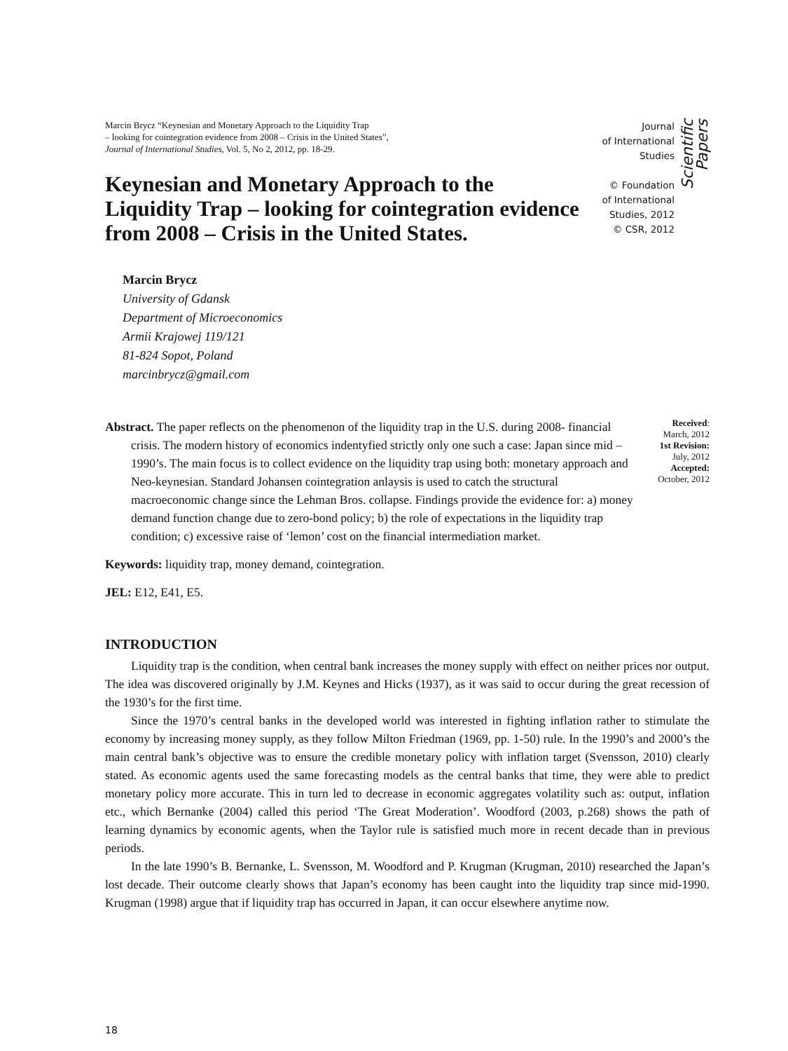Marcin Brycz “Keynesian and Monetary Approach to the Liquidity Trap
– looking for cointegration evidence from 2008 – Crisis in the United States”,
Journal of International Studies, Vol. 5, No 2, 2012, pp. 18-29.
Keynesian and Monetary Approach to the Liquidity Trap – looking for cointegration evidence from 2008 – Crisis in the United States.
Journal
of International
Studies
© Foundation
of International
Studies, 2012
© CSR, 2012
Scientific Papers
Marcin Brycz
University of Gdansk
Department of Microeconomics
Armii Krajowej 119/121
81-824 Sopot, Poland
marcinbrycz@gmail.com
Abstract. The paper reflects on the phenomenon of the liquidity trap in the U.S. during 2008- financial crisis. The modern history of economics indentyfied strictly only one such a case: Japan since mid – 1990’s. The main focus is to collect evidence on the liquidity trap using both: monetary approach and Neo-keynesian. Standard Johansen cointegration anlaysis is used to catch the structural macroeconomic change since the Lehman Bros. collapse. Findings provide the evidence for: a) money demand function change due to zero-bond policy; b) the role of expectations in the liquidity trap condition; c) excessive raise of ‘lemon’ cost on the financial intermediation market.
Received:
March, 2012
1st Revision:
July, 2012
Accepted:
October, 2012
Keywords: liquidity trap, money demand, cointegration.
JEL: E12, E41, E5.
INTRODUCTION
Liquidity trap is the condition, when central bank increases the money supply with effect on neither prices nor output. The idea was discovered originally by J.M. Keynes and Hicks (1937), as it was said to occur during the great recession of the 1930’s for the first time.
Since the 1970’s central banks in the developed world was interested in fighting inflation rather to stimulate the economy by increasing money supply, as they follow Milton Friedman (1969, pp. 1-50) rule. In the 1990’s and 2000’s the main central bank’s objective was to ensure the credible monetary policy with inflation target (Svensson, 2010) clearly stated. As economic agents used the same forecasting models as the central banks that time, they were able to predict monetary policy more accurate. This in turn led to decrease in economic aggregates volatility such as: output, inflation etc., which Bernanke (2004) called this period ‘The Great Moderation’. Woodford (2003, p.268) shows the path of learning dynamics by economic agents, when the Taylor rule is satisfied much more in recent decade than in previous periods.
In the late 1990’s B. Bernanke, L. Svensson, M. Woodford and P. Krugman (Krugman, 2010) researched the Japan’s lost decade. Their outcome clearly shows that Japan’s economy has been caught into the liquidity trap since mid-1990. Krugman (1998) argue that if liquidity trap has occurred in Japan, it can occur elsewhere anytime now.
18